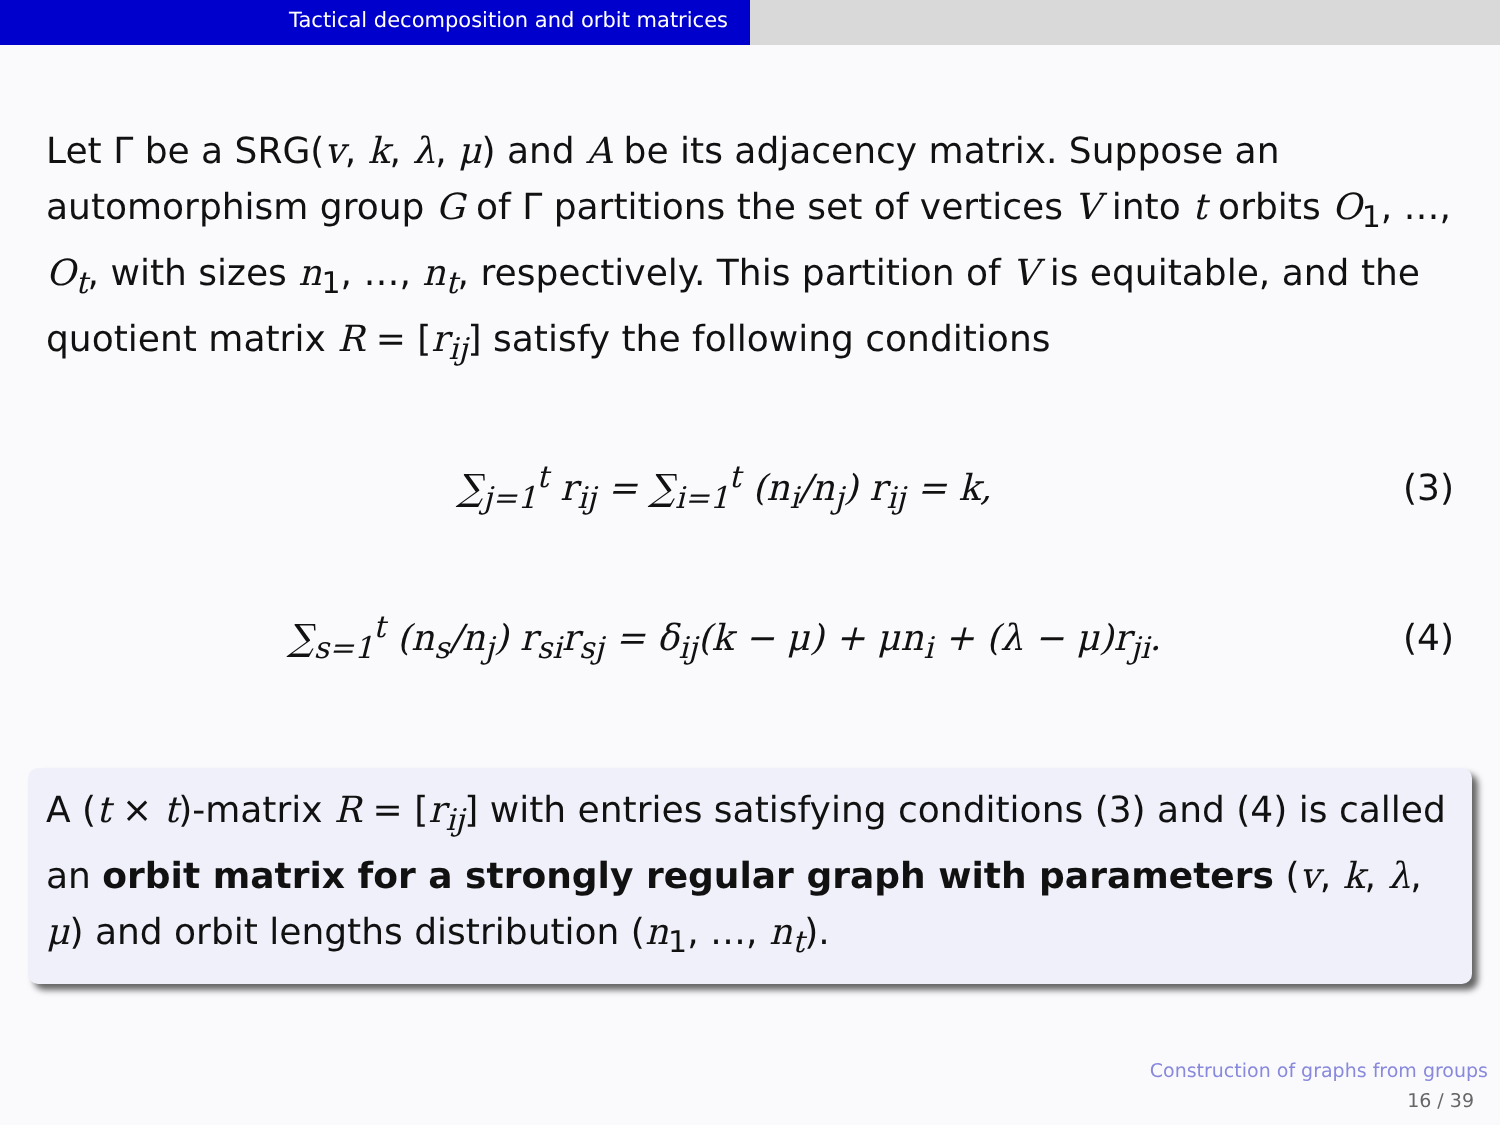Tactical decomposition and orbit matrices
Let Γ be a SRG(v, k, λ, μ) and A be its adjacency matrix. Suppose an automorphism group G of Γ partitions the set of vertices V into t orbits O<sub>1</sub>, …, O<sub>t</sub>, with sizes n<sub>1</sub>, …, n<sub>t</sub>, respectively. This partition of V is equitable, and the quotient matrix R = [r<sub>ij</sub>] satisfy the following conditions
∑<sub>j=1</sub><sup>t</sup> r<sub>ij</sub> = ∑<sub>i=1</sub><sup>t</sup> (n<sub>i</sub>/n<sub>j</sub>) r<sub>ij</sub> = k, (3)
∑<sub>s=1</sub><sup>t</sup> (n<sub>s</sub>/n<sub>j</sub>) r<sub>si</sub>r<sub>sj</sub> = δ<sub>ij</sub>(k − μ) + μn<sub>i</sub> + (λ − μ)r<sub>ji</sub>. (4)
A (t × t)-matrix R = [r<sub>ij</sub>] with entries satisfying conditions (3) and (4) is called an orbit matrix for a strongly regular graph with parameters (v, k, λ, μ) and orbit lengths distribution (n<sub>1</sub>, …, n<sub>t</sub>).
Construction of graphs from groups
16 / 39